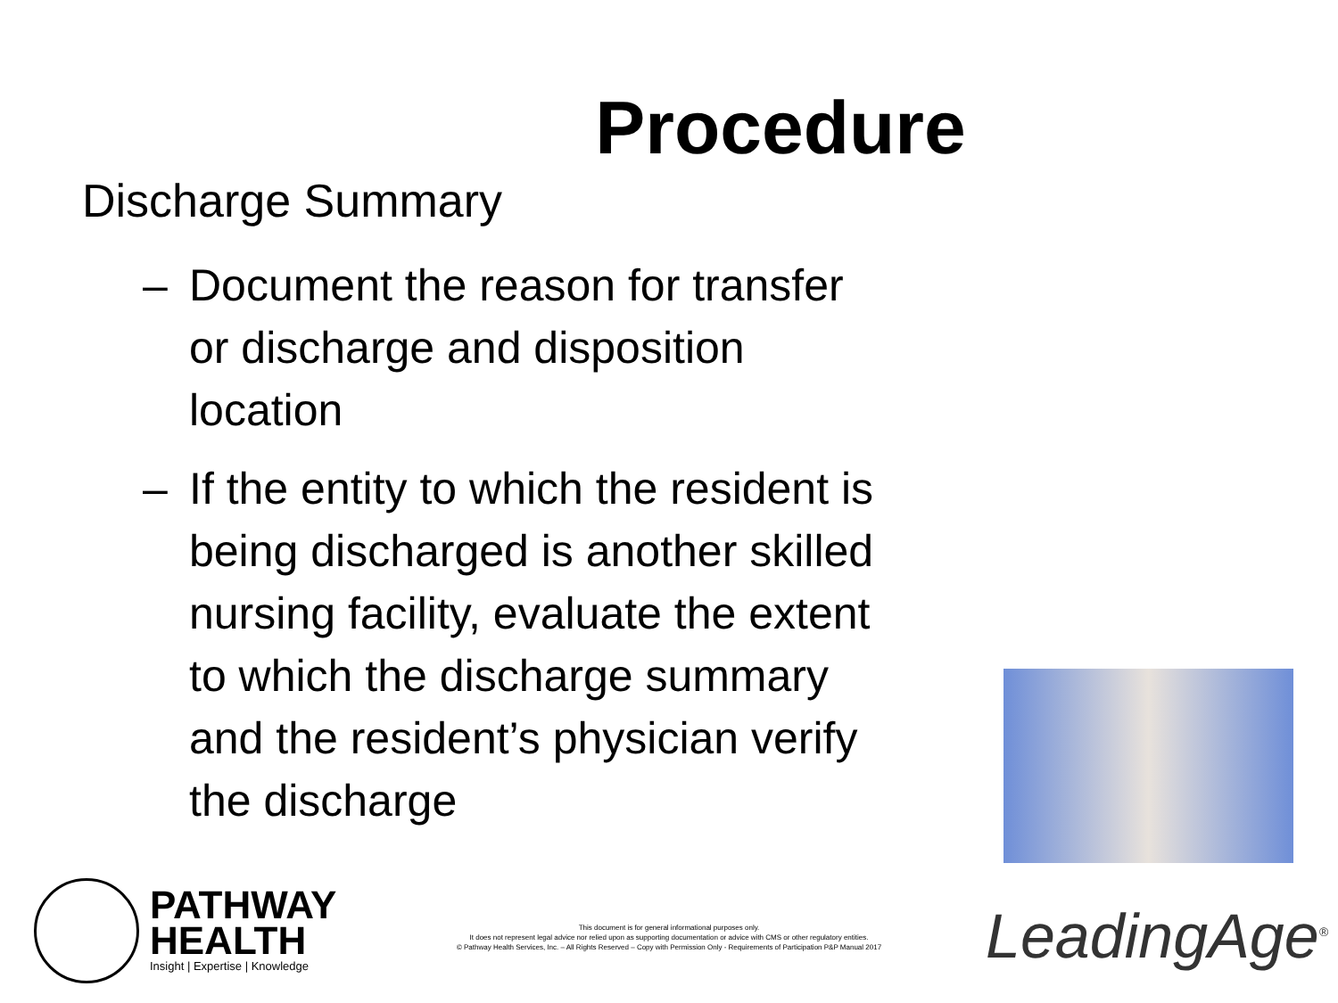Procedure
Discharge Summary
– Document the reason for transfer or discharge and disposition location
– If the entity to which the resident is being discharged is another skilled nursing facility, evaluate the extent to which the discharge summary and the resident’s physician verify the discharge
PATHWAY
HEALTH
Insight | Expertise | Knowledge
This document is for general informational purposes only.
It does not represent legal advice nor relied upon as supporting documentation or advice with CMS or other regulatory entities.
© Pathway Health Services, Inc. – All Rights Reserved – Copy with Permission Only - Requirements of Participation P&P Manual 2017
LeadingAge<sup>®</sup>